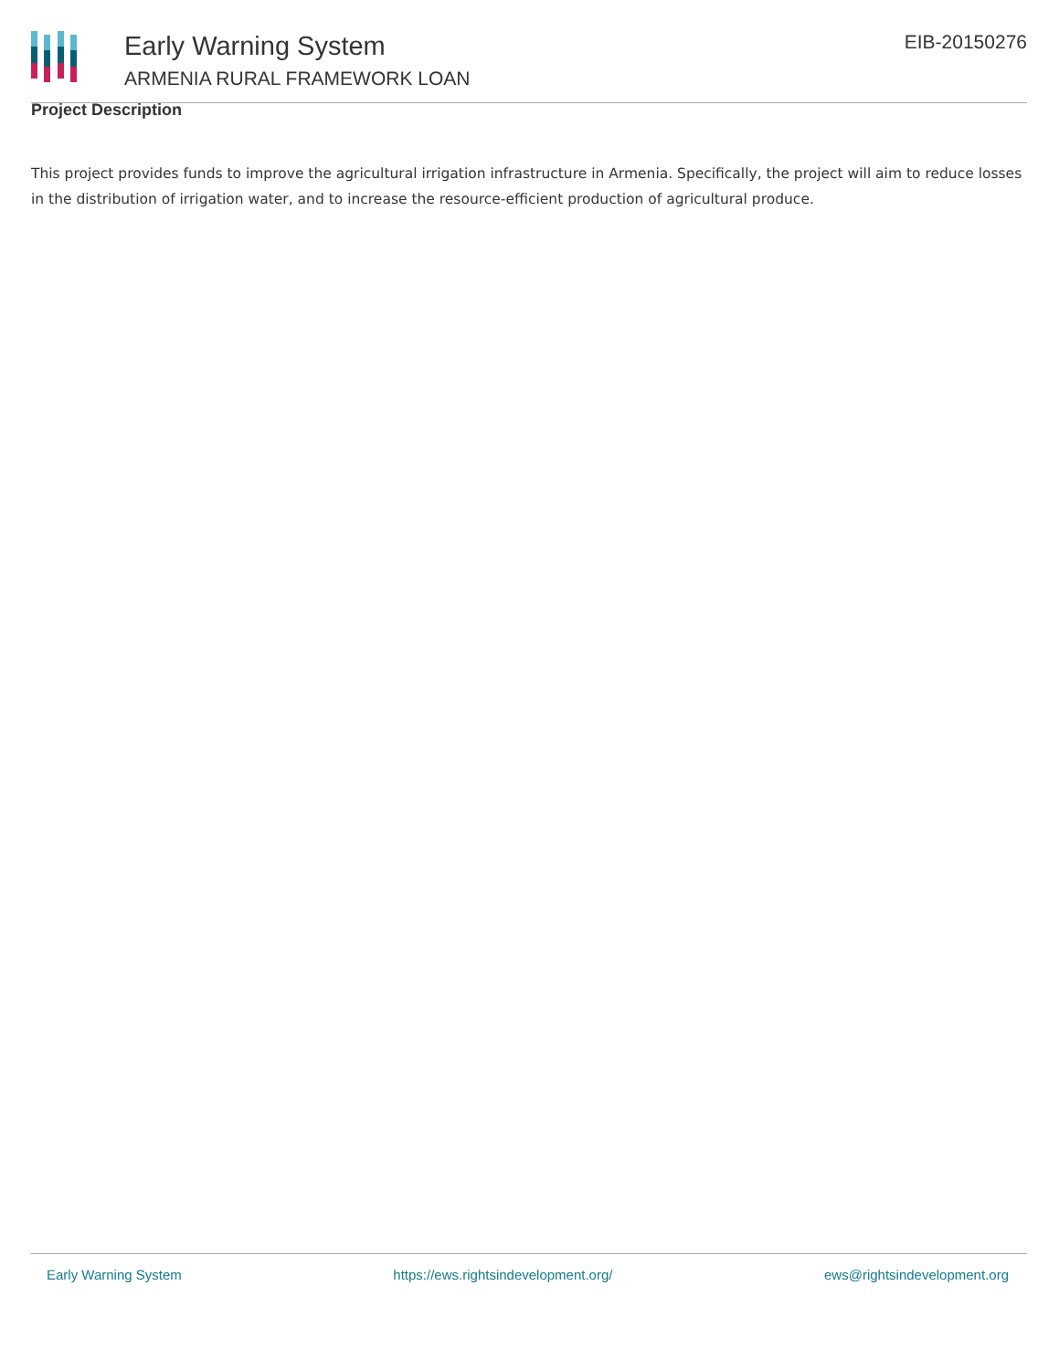Early Warning System
ARMENIA RURAL FRAMEWORK LOAN
EIB-20150276
Project Description
This project provides funds to improve the agricultural irrigation infrastructure in Armenia. Specifically, the project will aim to reduce losses in the distribution of irrigation water, and to increase the resource-efficient production of agricultural produce.
Early Warning System https://ews.rightsindevelopment.org/ ews@rightsindevelopment.org